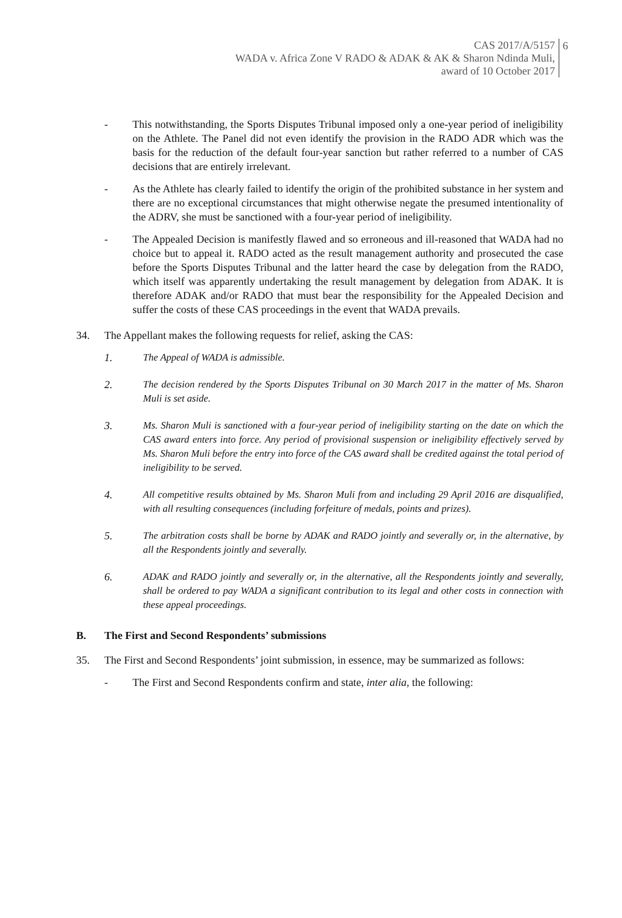CAS 2017/A/5157
WADA v. Africa Zone V RADO & ADAK & AK & Sharon Ndinda Muli,
award of 10 October 2017
6
- This notwithstanding, the Sports Disputes Tribunal imposed only a one-year period of ineligibility on the Athlete. The Panel did not even identify the provision in the RADO ADR which was the basis for the reduction of the default four-year sanction but rather referred to a number of CAS decisions that are entirely irrelevant.
- As the Athlete has clearly failed to identify the origin of the prohibited substance in her system and there are no exceptional circumstances that might otherwise negate the presumed intentionality of the ADRV, she must be sanctioned with a four-year period of ineligibility.
- The Appealed Decision is manifestly flawed and so erroneous and ill-reasoned that WADA had no choice but to appeal it. RADO acted as the result management authority and prosecuted the case before the Sports Disputes Tribunal and the latter heard the case by delegation from the RADO, which itself was apparently undertaking the result management by delegation from ADAK. It is therefore ADAK and/or RADO that must bear the responsibility for the Appealed Decision and suffer the costs of these CAS proceedings in the event that WADA prevails.
34. The Appellant makes the following requests for relief, asking the CAS:
1. The Appeal of WADA is admissible.
2. The decision rendered by the Sports Disputes Tribunal on 30 March 2017 in the matter of Ms. Sharon Muli is set aside.
3. Ms. Sharon Muli is sanctioned with a four-year period of ineligibility starting on the date on which the CAS award enters into force. Any period of provisional suspension or ineligibility effectively served by Ms. Sharon Muli before the entry into force of the CAS award shall be credited against the total period of ineligibility to be served.
4. All competitive results obtained by Ms. Sharon Muli from and including 29 April 2016 are disqualified, with all resulting consequences (including forfeiture of medals, points and prizes).
5. The arbitration costs shall be borne by ADAK and RADO jointly and severally or, in the alternative, by all the Respondents jointly and severally.
6. ADAK and RADO jointly and severally or, in the alternative, all the Respondents jointly and severally, shall be ordered to pay WADA a significant contribution to its legal and other costs in connection with these appeal proceedings.
B. The First and Second Respondents’ submissions
35. The First and Second Respondents’ joint submission, in essence, may be summarized as follows:
- The First and Second Respondents confirm and state, inter alia, the following: